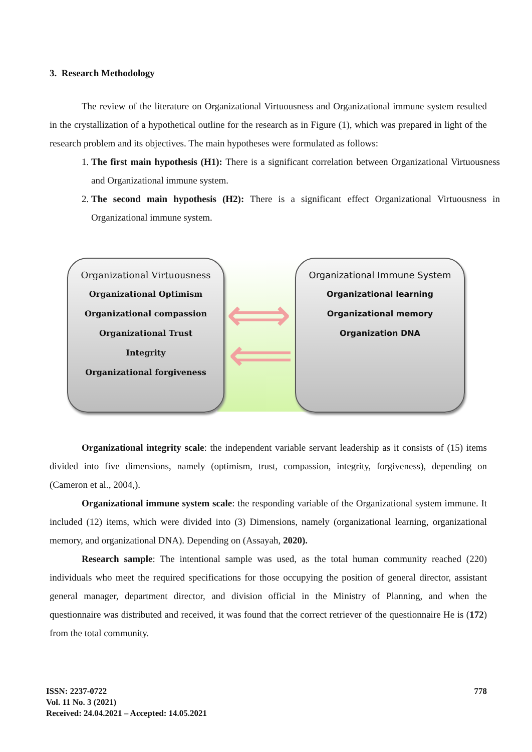3. Research Methodology
The review of the literature on Organizational Virtuousness and Organizational immune system resulted in the crystallization of a hypothetical outline for the research as in Figure (1), which was prepared in light of the research problem and its objectives. The main hypotheses were formulated as follows:
1. The first main hypothesis (H1): There is a significant correlation between Organizational Virtuousness and Organizational immune system.
2. The second main hypothesis (H2): There is a significant effect Organizational Virtuousness in Organizational immune system.
Organizational Virtuousness
Organizational Optimism
Organizational compassion
Organizational Trust
Integrity
Organizational forgiveness
⟺
⟸
Organizational Immune System
Organizational learning
Organizational memory
Organization DNA
Organizational integrity scale: the independent variable servant leadership as it consists of (15) items divided into five dimensions, namely (optimism, trust, compassion, integrity, forgiveness), depending on (Cameron et al., 2004,).
Organizational immune system scale: the responding variable of the Organizational system immune. It included (12) items, which were divided into (3) Dimensions, namely (organizational learning, organizational memory, and organizational DNA). Depending on (Assayah, 2020).
Research sample: The intentional sample was used, as the total human community reached (220) individuals who meet the required specifications for those occupying the position of general director, assistant general manager, department director, and division official in the Ministry of Planning, and when the questionnaire was distributed and received, it was found that the correct retriever of the questionnaire He is (172) from the total community.
ISSN: 2237-0722
Vol. 11 No. 3 (2021)
Received: 24.04.2021 – Accepted: 14.05.2021
778